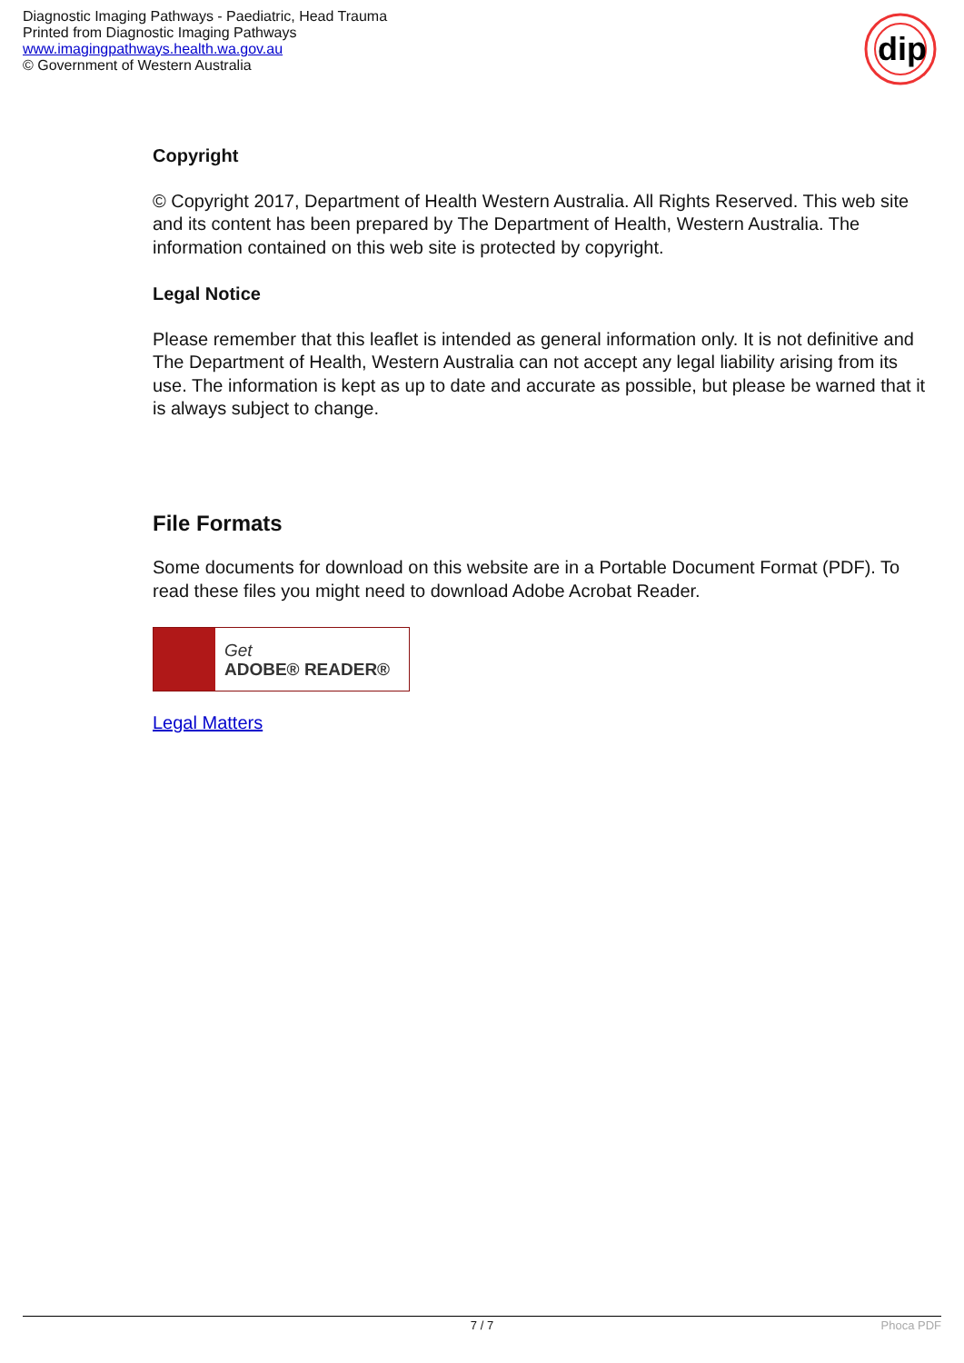Diagnostic Imaging Pathways - Paediatric, Head Trauma
Printed from Diagnostic Imaging Pathways
www.imagingpathways.health.wa.gov.au
© Government of Western Australia
dip
Copyright
© Copyright 2017, Department of Health Western Australia. All Rights Reserved. This web site and its content has been prepared by The Department of Health, Western Australia. The information contained on this web site is protected by copyright.
Legal Notice
Please remember that this leaflet is intended as general information only. It is not definitive and The Department of Health, Western Australia can not accept any legal liability arising from its use. The information is kept as up to date and accurate as possible, but please be warned that it is always subject to change.
File Formats
Some documents for download on this website are in a Portable Document Format (PDF). To read these files you might need to download Adobe Acrobat Reader.
Get
ADOBE® READER®
Legal Matters
7 / 7 Phoca PDF